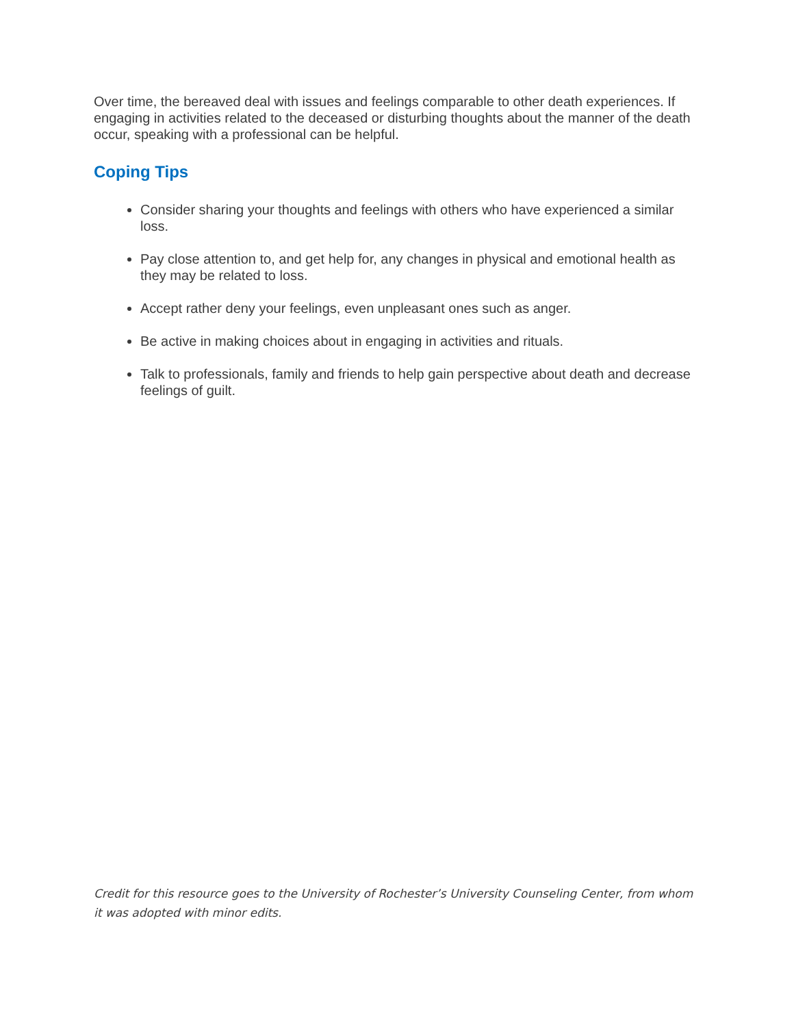Over time, the bereaved deal with issues and feelings comparable to other death experiences. If engaging in activities related to the deceased or disturbing thoughts about the manner of the death occur, speaking with a professional can be helpful.
Coping Tips
Consider sharing your thoughts and feelings with others who have experienced a similar loss.
Pay close attention to, and get help for, any changes in physical and emotional health as they may be related to loss.
Accept rather deny your feelings, even unpleasant ones such as anger.
Be active in making choices about in engaging in activities and rituals.
Talk to professionals, family and friends to help gain perspective about death and decrease feelings of guilt.
Credit for this resource goes to the University of Rochester’s University Counseling Center, from whom it was adopted with minor edits.